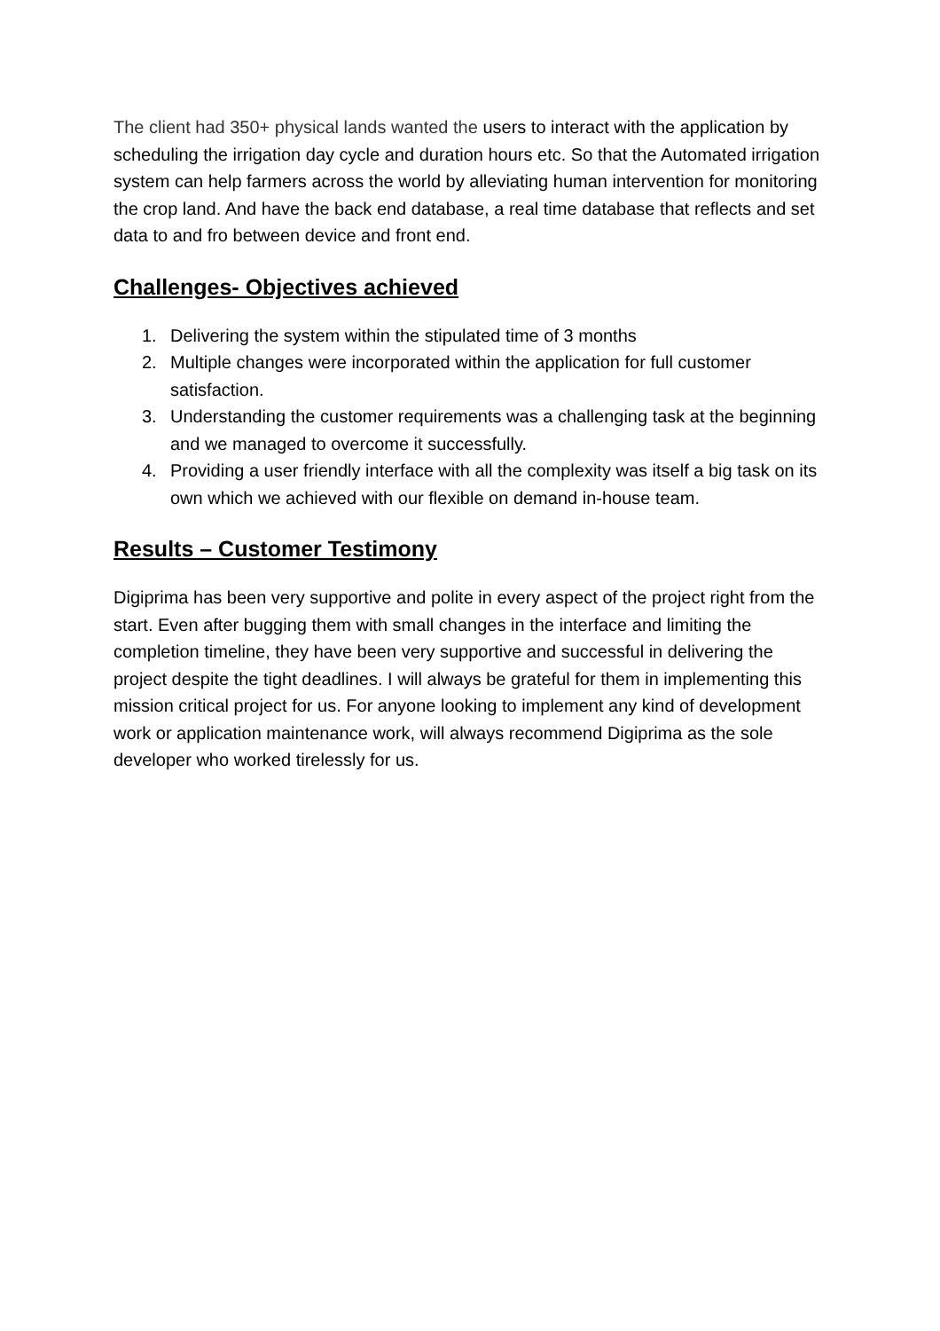The client had 350+ physical lands wanted the users to interact with the application by scheduling the irrigation day cycle and duration hours etc. So that the Automated irrigation system can help farmers across the world by alleviating human intervention for monitoring the crop land. And have the back end database, a real time database that reflects and set data to and fro between device and front end.
Challenges- Objectives achieved
1. Delivering the system within the stipulated time of 3 months
2. Multiple changes were incorporated within the application for full customer satisfaction.
3. Understanding the customer requirements was a challenging task at the beginning and we managed to overcome it successfully.
4. Providing a user friendly interface with all the complexity was itself a big task on its own which we achieved with our flexible on demand in-house team.
Results – Customer Testimony
Digiprima has been very supportive and polite in every aspect of the project right from the start. Even after bugging them with small changes in the interface and limiting the completion timeline, they have been very supportive and successful in delivering the project despite the tight deadlines. I will always be grateful for them in implementing this mission critical project for us. For anyone looking to implement any kind of development work or application maintenance work, will always recommend Digiprima as the sole developer who worked tirelessly for us.